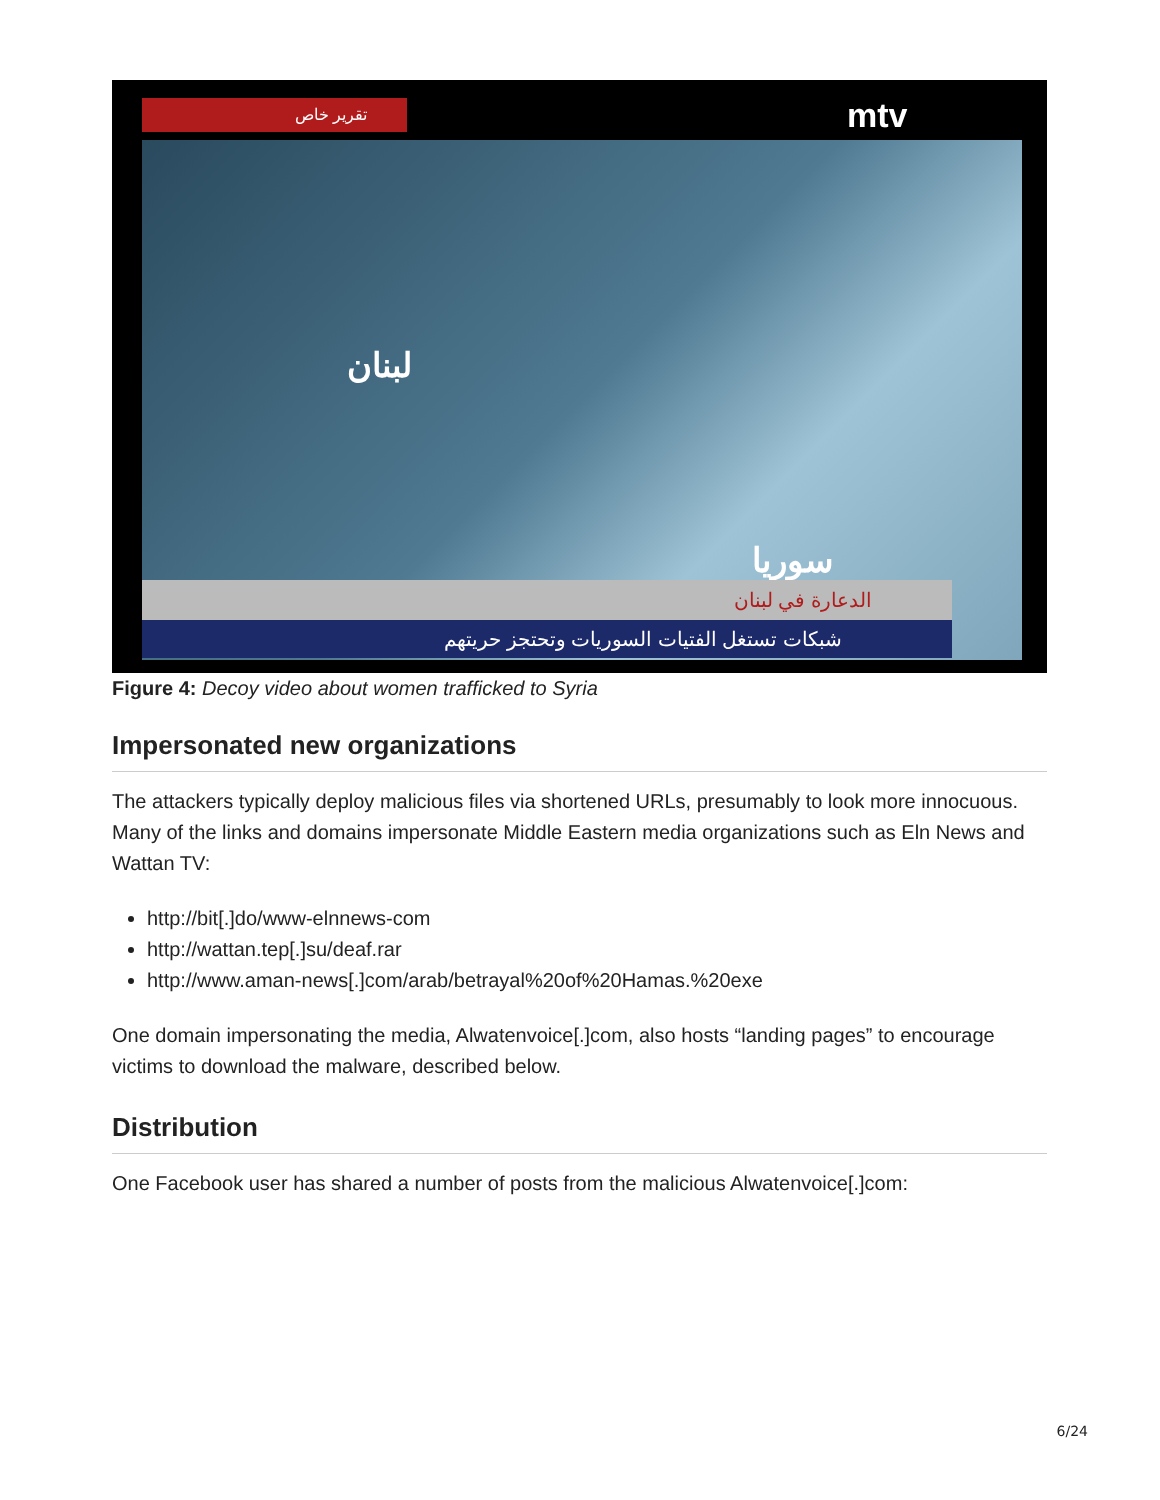تقرير خاص mtv
لبنان
سوريا
الدعارة في لبنان
شبكات تستغل الفتيات السوريات وتحتجز حريتهم
Figure 4: Decoy video about women trafficked to Syria
Impersonated new organizations
The attackers typically deploy malicious files via shortened URLs, presumably to look more innocuous. Many of the links and domains impersonate Middle Eastern media organizations such as Eln News and Wattan TV:
http://bit[.]do/www-elnnews-com
http://wattan.tep[.]su/deaf.rar
http://www.aman-news[.]com/arab/betrayal%20of%20Hamas.%20exe
One domain impersonating the media, Alwatenvoice[.]com, also hosts “landing pages” to encourage victims to download the malware, described below.
Distribution
One Facebook user has shared a number of posts from the malicious Alwatenvoice[.]com:
6/24